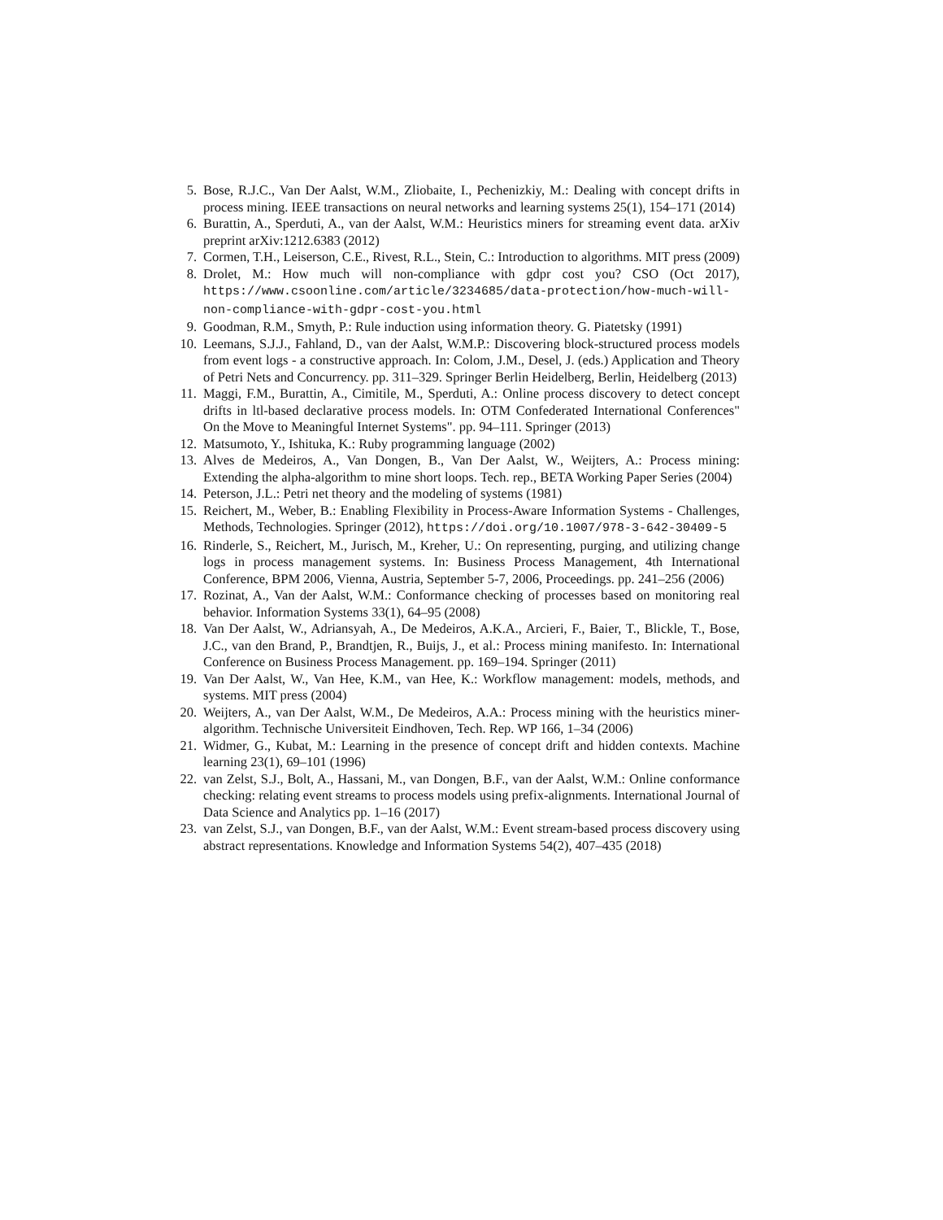5. Bose, R.J.C., Van Der Aalst, W.M., Zliobaite, I., Pechenizkiy, M.: Dealing with concept drifts in process mining. IEEE transactions on neural networks and learning systems 25(1), 154–171 (2014)
6. Burattin, A., Sperduti, A., van der Aalst, W.M.: Heuristics miners for streaming event data. arXiv preprint arXiv:1212.6383 (2012)
7. Cormen, T.H., Leiserson, C.E., Rivest, R.L., Stein, C.: Introduction to algorithms. MIT press (2009)
8. Drolet, M.: How much will non-compliance with gdpr cost you? CSO (Oct 2017), https://www.csoonline.com/article/3234685/data-protection/how-much-will-non-compliance-with-gdpr-cost-you.html
9. Goodman, R.M., Smyth, P.: Rule induction using information theory. G. Piatetsky (1991)
10. Leemans, S.J.J., Fahland, D., van der Aalst, W.M.P.: Discovering block-structured process models from event logs - a constructive approach. In: Colom, J.M., Desel, J. (eds.) Application and Theory of Petri Nets and Concurrency. pp. 311–329. Springer Berlin Heidelberg, Berlin, Heidelberg (2013)
11. Maggi, F.M., Burattin, A., Cimitile, M., Sperduti, A.: Online process discovery to detect concept drifts in ltl-based declarative process models. In: OTM Confederated International Conferences" On the Move to Meaningful Internet Systems". pp. 94–111. Springer (2013)
12. Matsumoto, Y., Ishituka, K.: Ruby programming language (2002)
13. Alves de Medeiros, A., Van Dongen, B., Van Der Aalst, W., Weijters, A.: Process mining: Extending the alpha-algorithm to mine short loops. Tech. rep., BETA Working Paper Series (2004)
14. Peterson, J.L.: Petri net theory and the modeling of systems (1981)
15. Reichert, M., Weber, B.: Enabling Flexibility in Process-Aware Information Systems - Challenges, Methods, Technologies. Springer (2012), https://doi.org/10.1007/978-3-642-30409-5
16. Rinderle, S., Reichert, M., Jurisch, M., Kreher, U.: On representing, purging, and utilizing change logs in process management systems. In: Business Process Management, 4th International Conference, BPM 2006, Vienna, Austria, September 5-7, 2006, Proceedings. pp. 241–256 (2006)
17. Rozinat, A., Van der Aalst, W.M.: Conformance checking of processes based on monitoring real behavior. Information Systems 33(1), 64–95 (2008)
18. Van Der Aalst, W., Adriansyah, A., De Medeiros, A.K.A., Arcieri, F., Baier, T., Blickle, T., Bose, J.C., van den Brand, P., Brandtjen, R., Buijs, J., et al.: Process mining manifesto. In: International Conference on Business Process Management. pp. 169–194. Springer (2011)
19. Van Der Aalst, W., Van Hee, K.M., van Hee, K.: Workflow management: models, methods, and systems. MIT press (2004)
20. Weijters, A., van Der Aalst, W.M., De Medeiros, A.A.: Process mining with the heuristics miner-algorithm. Technische Universiteit Eindhoven, Tech. Rep. WP 166, 1–34 (2006)
21. Widmer, G., Kubat, M.: Learning in the presence of concept drift and hidden contexts. Machine learning 23(1), 69–101 (1996)
22. van Zelst, S.J., Bolt, A., Hassani, M., van Dongen, B.F., van der Aalst, W.M.: Online conformance checking: relating event streams to process models using prefix-alignments. International Journal of Data Science and Analytics pp. 1–16 (2017)
23. van Zelst, S.J., van Dongen, B.F., van der Aalst, W.M.: Event stream-based process discovery using abstract representations. Knowledge and Information Systems 54(2), 407–435 (2018)